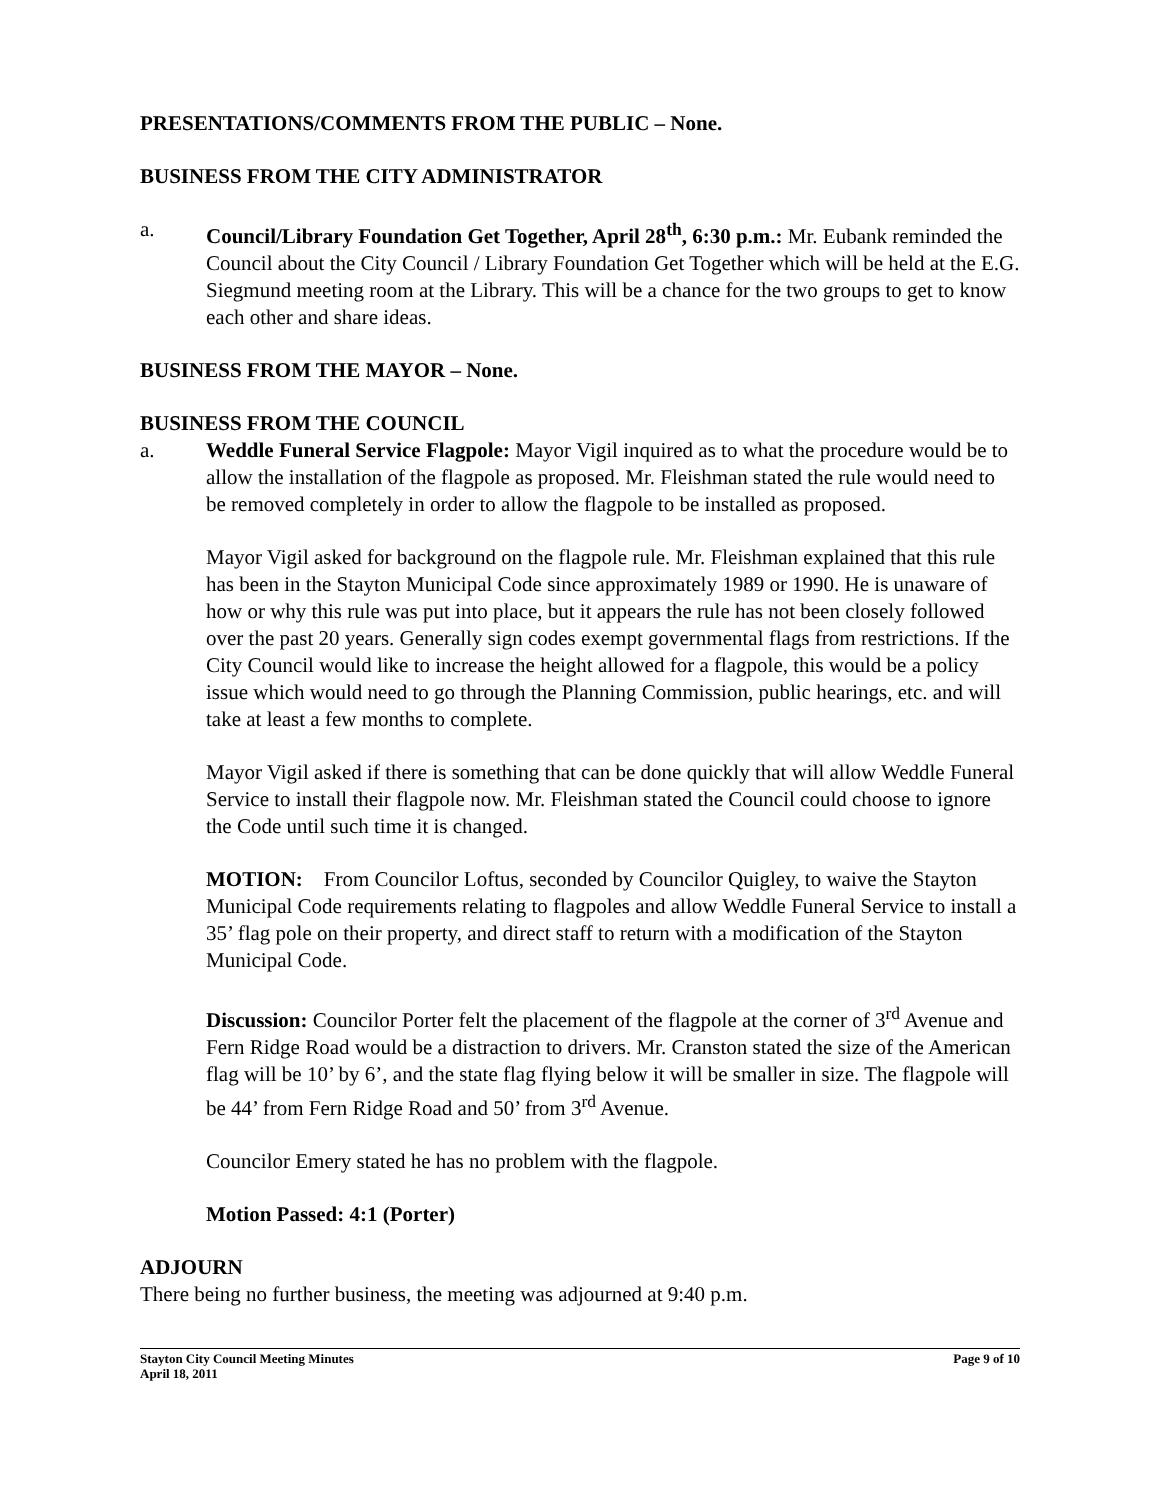PRESENTATIONS/COMMENTS FROM THE PUBLIC – None.
BUSINESS FROM THE CITY ADMINISTRATOR
a. Council/Library Foundation Get Together, April 28<sup>th</sup>, 6:30 p.m.: Mr. Eubank reminded the Council about the City Council / Library Foundation Get Together which will be held at the E.G. Siegmund meeting room at the Library. This will be a chance for the two groups to get to know each other and share ideas.
BUSINESS FROM THE MAYOR – None.
BUSINESS FROM THE COUNCIL
a. Weddle Funeral Service Flagpole: Mayor Vigil inquired as to what the procedure would be to allow the installation of the flagpole as proposed. Mr. Fleishman stated the rule would need to be removed completely in order to allow the flagpole to be installed as proposed.
Mayor Vigil asked for background on the flagpole rule. Mr. Fleishman explained that this rule has been in the Stayton Municipal Code since approximately 1989 or 1990. He is unaware of how or why this rule was put into place, but it appears the rule has not been closely followed over the past 20 years. Generally sign codes exempt governmental flags from restrictions. If the City Council would like to increase the height allowed for a flagpole, this would be a policy issue which would need to go through the Planning Commission, public hearings, etc. and will take at least a few months to complete.
Mayor Vigil asked if there is something that can be done quickly that will allow Weddle Funeral Service to install their flagpole now. Mr. Fleishman stated the Council could choose to ignore the Code until such time it is changed.
MOTION: From Councilor Loftus, seconded by Councilor Quigley, to waive the Stayton Municipal Code requirements relating to flagpoles and allow Weddle Funeral Service to install a 35’ flag pole on their property, and direct staff to return with a modification of the Stayton Municipal Code.
Discussion: Councilor Porter felt the placement of the flagpole at the corner of 3<sup>rd</sup> Avenue and Fern Ridge Road would be a distraction to drivers. Mr. Cranston stated the size of the American flag will be 10’ by 6’, and the state flag flying below it will be smaller in size. The flagpole will be 44’ from Fern Ridge Road and 50’ from 3<sup>rd</sup> Avenue.
Councilor Emery stated he has no problem with the flagpole.
Motion Passed: 4:1 (Porter)
ADJOURN
There being no further business, the meeting was adjourned at 9:40 p.m.
Stayton City Council Meeting Minutes
April 18, 2011
Page 9 of 10